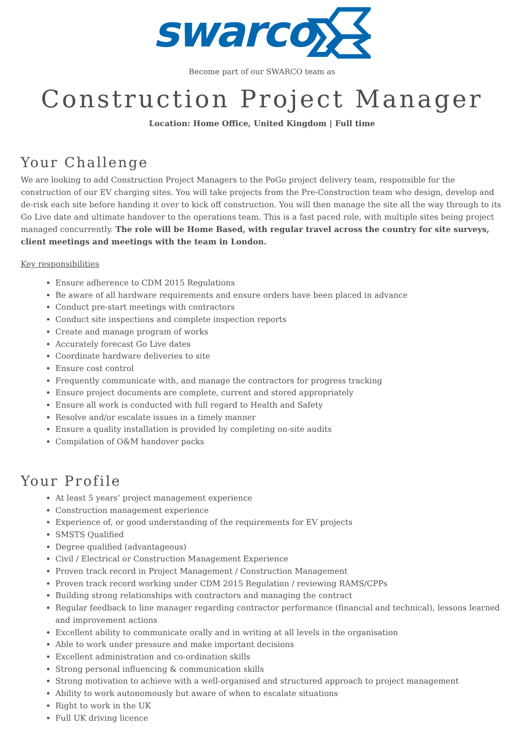swarco
Become part of our SWARCO team as
Construction Project Manager
Location: Home Office, United Kingdom | Full time
Your Challenge
We are looking to add Construction Project Managers to the PoGo project delivery team, responsible for the construction of our EV charging sites. You will take projects from the Pre-Construction team who design, develop and de-risk each site before handing it over to kick off construction. You will then manage the site all the way through to its Go Live date and ultimate handover to the operations team. This is a fast paced role, with multiple sites being project managed concurrently. The role will be Home Based, with regular travel across the country for site surveys, client meetings and meetings with the team in London.
Key responsibilities
Ensure adherence to CDM 2015 Regulations
Be aware of all hardware requirements and ensure orders have been placed in advance
Conduct pre-start meetings with contractors
Conduct site inspections and complete inspection reports
Create and manage program of works
Accurately forecast Go Live dates
Coordinate hardware deliveries to site
Ensure cost control
Frequently communicate with, and manage the contractors for progress tracking
Ensure project documents are complete, current and stored appropriately
Ensure all work is conducted with full regard to Health and Safety
Resolve and/or escalate issues in a timely manner
Ensure a quality installation is provided by completing on-site audits
Compilation of O&M handover packs
Your Profile
At least 5 years’ project management experience
Construction management experience
Experience of, or good understanding of the requirements for EV projects
SMSTS Qualified
Degree qualified (advantageous)
Civil / Electrical or Construction Management Experience
Proven track record in Project Management / Construction Management
Proven track record working under CDM 2015 Regulation / reviewing RAMS/CPPs
Building strong relationships with contractors and managing the contract
Regular feedback to line manager regarding contractor performance (financial and technical), lessons learned and improvement actions
Excellent ability to communicate orally and in writing at all levels in the organisation
Able to work under pressure and make important decisions
Excellent administration and co-ordination skills
Strong personal influencing & communication skills
Strong motivation to achieve with a well-organised and structured approach to project management
Ability to work autonomously but aware of when to escalate situations
Right to work in the UK
Full UK driving licence